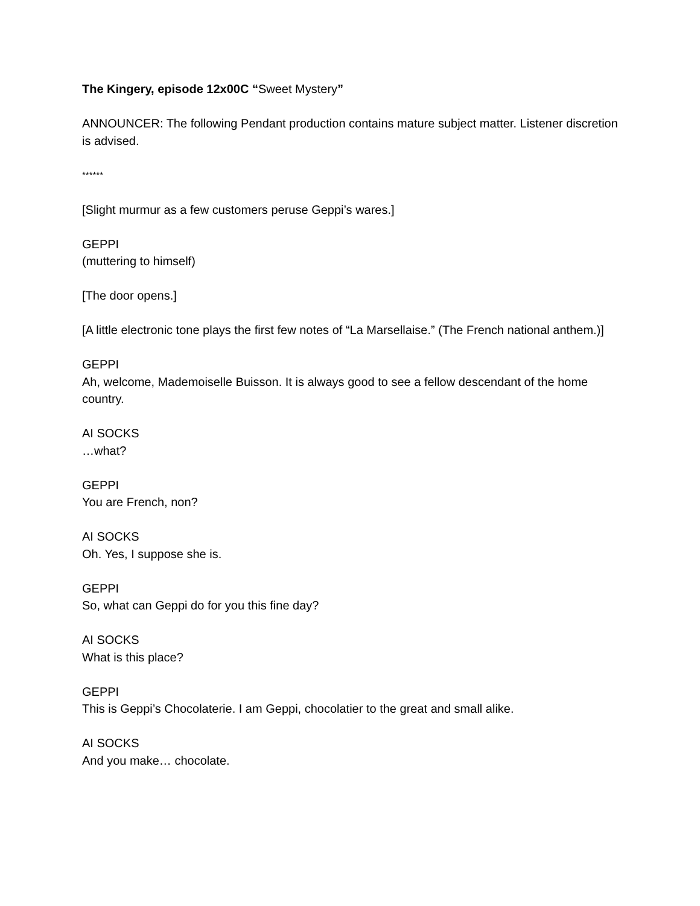The Kingery, episode 12x00C “Sweet Mystery”
ANNOUNCER: The following Pendant production contains mature subject matter. Listener discretion is advised.
******
[Slight murmur as a few customers peruse Geppi’s wares.]
GEPPI
(muttering to himself)
[The door opens.]
[A little electronic tone plays the first few notes of “La Marsellaise.” (The French national anthem.)]
GEPPI
Ah, welcome, Mademoiselle Buisson. It is always good to see a fellow descendant of the home country.
AI SOCKS
…what?
GEPPI
You are French, non?
AI SOCKS
Oh. Yes, I suppose she is.
GEPPI
So, what can Geppi do for you this fine day?
AI SOCKS
What is this place?
GEPPI
This is Geppi’s Chocolaterie. I am Geppi, chocolatier to the great and small alike.
AI SOCKS
And you make… chocolate.